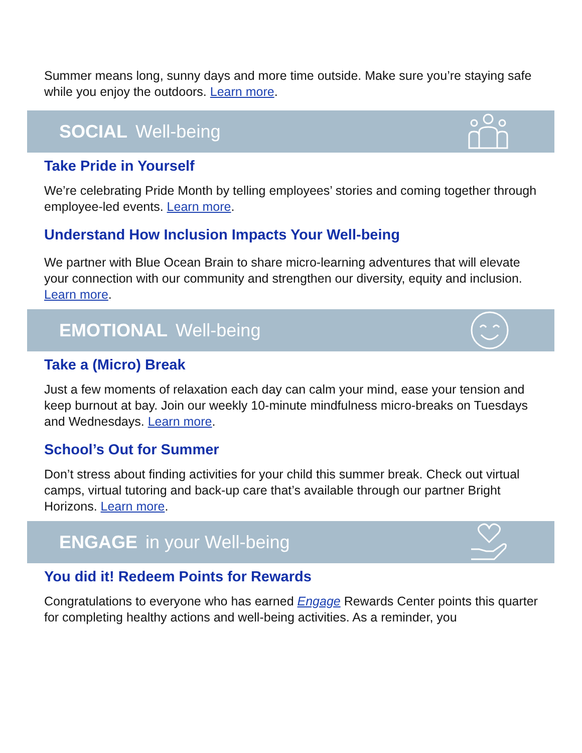Summer means long, sunny days and more time outside. Make sure you’re staying safe while you enjoy the outdoors. Learn more.
SOCIAL Well-being
Take Pride in Yourself
We’re celebrating Pride Month by telling employees’ stories and coming together through employee-led events. Learn more.
Understand How Inclusion Impacts Your Well-being
We partner with Blue Ocean Brain to share micro-learning adventures that will elevate your connection with our community and strengthen our diversity, equity and inclusion. Learn more.
EMOTIONAL Well-being
Take a (Micro) Break
Just a few moments of relaxation each day can calm your mind, ease your tension and keep burnout at bay. Join our weekly 10-minute mindfulness micro-breaks on Tuesdays and Wednesdays. Learn more.
School’s Out for Summer
Don’t stress about finding activities for your child this summer break. Check out virtual camps, virtual tutoring and back-up care that’s available through our partner Bright Horizons. Learn more.
ENGAGE in your Well-being
You did it! Redeem Points for Rewards
Congratulations to everyone who has earned Engage Rewards Center points this quarter for completing healthy actions and well-being activities. As a reminder, you